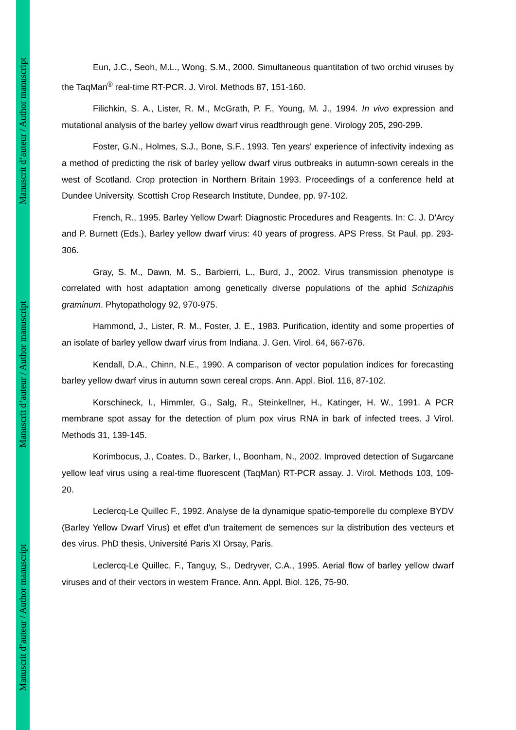Manuscrit d’auteur / Author manuscript
Manuscrit d’auteur / Author manuscript
Manuscrit d’auteur / Author manuscript
Eun, J.C., Seoh, M.L., Wong, S.M., 2000. Simultaneous quantitation of two orchid viruses by the TaqMan<sup>®</sup> real-time RT-PCR. J. Virol. Methods 87, 151-160.
Filichkin, S. A., Lister, R. M., McGrath, P. F., Young, M. J., 1994. In vivo expression and mutational analysis of the barley yellow dwarf virus readthrough gene. Virology 205, 290-299.
Foster, G.N., Holmes, S.J., Bone, S.F., 1993. Ten years' experience of infectivity indexing as a method of predicting the risk of barley yellow dwarf virus outbreaks in autumn-sown cereals in the west of Scotland. Crop protection in Northern Britain 1993. Proceedings of a conference held at Dundee University. Scottish Crop Research Institute, Dundee, pp. 97-102.
French, R., 1995. Barley Yellow Dwarf: Diagnostic Procedures and Reagents. In: C. J. D'Arcy and P. Burnett (Eds.), Barley yellow dwarf virus: 40 years of progress. APS Press, St Paul, pp. 293-306.
Gray, S. M., Dawn, M. S., Barbierri, L., Burd, J., 2002. Virus transmission phenotype is correlated with host adaptation among genetically diverse populations of the aphid Schizaphis graminum. Phytopathology 92, 970-975.
Hammond, J., Lister, R. M., Foster, J. E., 1983. Purification, identity and some properties of an isolate of barley yellow dwarf virus from Indiana. J. Gen. Virol. 64, 667-676.
Kendall, D.A., Chinn, N.E., 1990. A comparison of vector population indices for forecasting barley yellow dwarf virus in autumn sown cereal crops. Ann. Appl. Biol. 116, 87-102.
Korschineck, I., Himmler, G., Salg, R., Steinkellner, H., Katinger, H. W., 1991. A PCR membrane spot assay for the detection of plum pox virus RNA in bark of infected trees. J Virol. Methods 31, 139-145.
Korimbocus, J., Coates, D., Barker, I., Boonham, N., 2002. Improved detection of Sugarcane yellow leaf virus using a real-time fluorescent (TaqMan) RT-PCR assay. J. Virol. Methods 103, 109-20.
Leclercq-Le Quillec F., 1992. Analyse de la dynamique spatio-temporelle du complexe BYDV (Barley Yellow Dwarf Virus) et effet d'un traitement de semences sur la distribution des vecteurs et des virus. PhD thesis, Université Paris XI Orsay, Paris.
Leclercq-Le Quillec, F., Tanguy, S., Dedryver, C.A., 1995. Aerial flow of barley yellow dwarf viruses and of their vectors in western France. Ann. Appl. Biol. 126, 75-90.